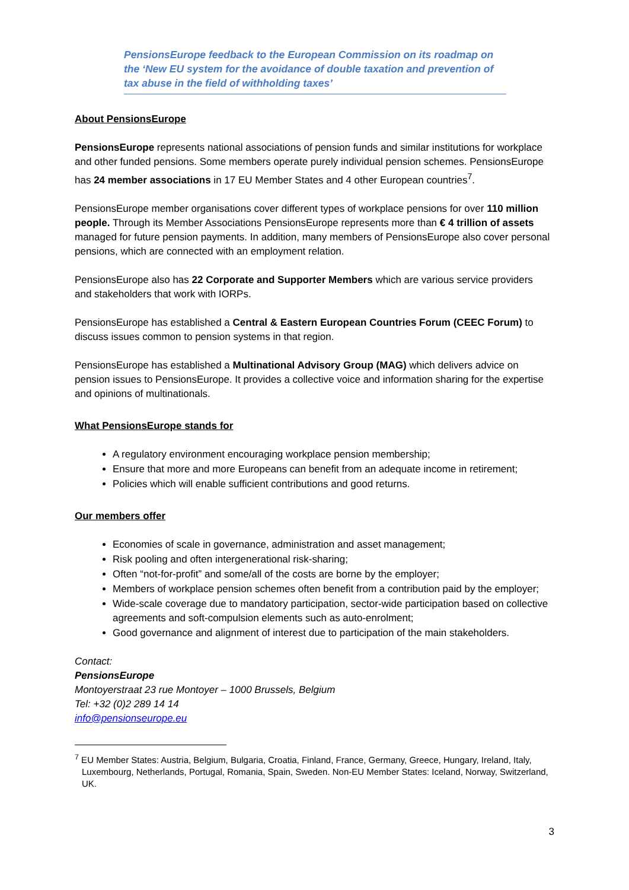PensionsEurope feedback to the European Commission on its roadmap on the ‘New EU system for the avoidance of double taxation and prevention of tax abuse in the field of withholding taxes’
About PensionsEurope
PensionsEurope represents national associations of pension funds and similar institutions for workplace and other funded pensions. Some members operate purely individual pension schemes. PensionsEurope has 24 member associations in 17 EU Member States and 4 other European countries<sup>7</sup>.
PensionsEurope member organisations cover different types of workplace pensions for over 110 million people. Through its Member Associations PensionsEurope represents more than € 4 trillion of assets managed for future pension payments. In addition, many members of PensionsEurope also cover personal pensions, which are connected with an employment relation.
PensionsEurope also has 22 Corporate and Supporter Members which are various service providers and stakeholders that work with IORPs.
PensionsEurope has established a Central & Eastern European Countries Forum (CEEC Forum) to discuss issues common to pension systems in that region.
PensionsEurope has established a Multinational Advisory Group (MAG) which delivers advice on pension issues to PensionsEurope. It provides a collective voice and information sharing for the expertise and opinions of multinationals.
What PensionsEurope stands for
A regulatory environment encouraging workplace pension membership;
Ensure that more and more Europeans can benefit from an adequate income in retirement;
Policies which will enable sufficient contributions and good returns.
Our members offer
Economies of scale in governance, administration and asset management;
Risk pooling and often intergenerational risk-sharing;
Often “not-for-profit” and some/all of the costs are borne by the employer;
Members of workplace pension schemes often benefit from a contribution paid by the employer;
Wide-scale coverage due to mandatory participation, sector-wide participation based on collective agreements and soft-compulsion elements such as auto-enrolment;
Good governance and alignment of interest due to participation of the main stakeholders.
Contact:
PensionsEurope
Montoyerstraat 23 rue Montoyer – 1000 Brussels, Belgium
Tel: +32 (0)2 289 14 14
info@pensionseurope.eu
<sup>7</sup> EU Member States: Austria, Belgium, Bulgaria, Croatia, Finland, France, Germany, Greece, Hungary, Ireland, Italy, Luxembourg, Netherlands, Portugal, Romania, Spain, Sweden. Non-EU Member States: Iceland, Norway, Switzerland, UK.
3